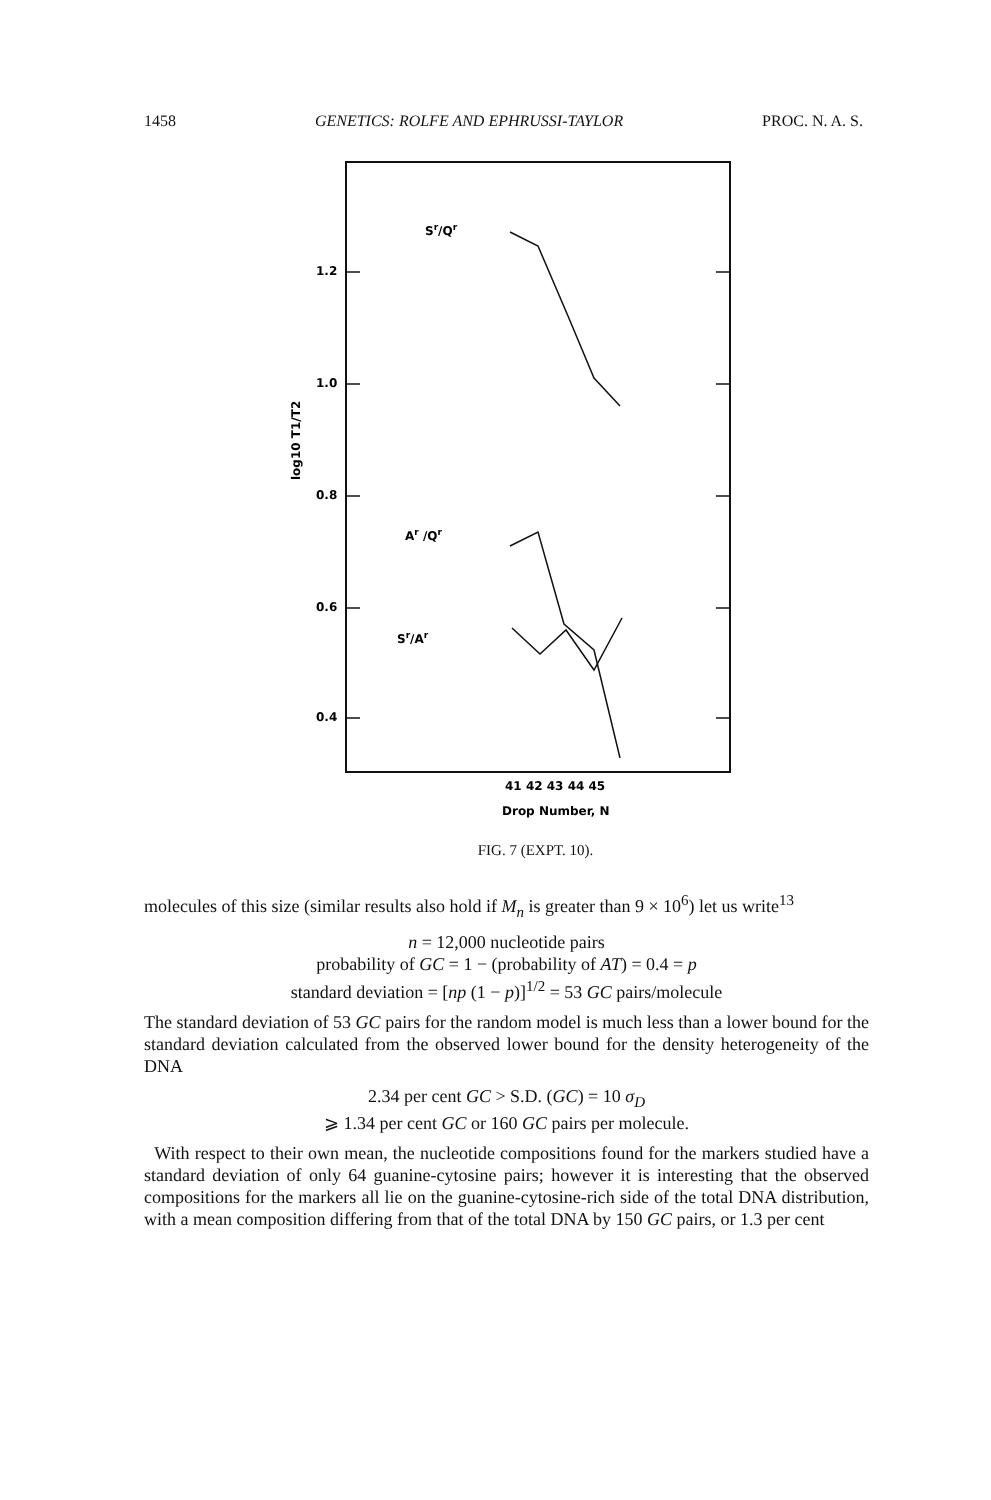1458 GENETICS: ROLFE AND EPHRUSSI-TAYLOR PROC. N. A. S.
1.2
1.0
0.8
0.6
0.4
log10 T1/T2
Sr/Qr
Ar /Qr
Sr/Ar
41 42 43 44 45
Drop Number, N
FIG. 7 (EXPT. 10).
molecules of this size (similar results also hold if M<sub>n</sub> is greater than 9 × 10<sup>6</sup>) let us write<sup>13</sup>
n = 12,000 nucleotide pairs
probability of GC = 1 − (probability of AT) = 0.4 = p
standard deviation = [np (1 − p)]<sup>1/2</sup> = 53 GC pairs/molecule
The standard deviation of 53 GC pairs for the random model is much less than a lower bound for the standard deviation calculated from the observed lower bound for the density heterogeneity of the DNA
2.34 per cent GC > S.D. (GC) = 10 σ<sub>D</sub>
⩾ 1.34 per cent GC or 160 GC pairs per molecule.
With respect to their own mean, the nucleotide compositions found for the markers studied have a standard deviation of only 64 guanine-cytosine pairs; however it is interesting that the observed compositions for the markers all lie on the guanine-cytosine-rich side of the total DNA distribution, with a mean composition differing from that of the total DNA by 150 GC pairs, or 1.3 per cent